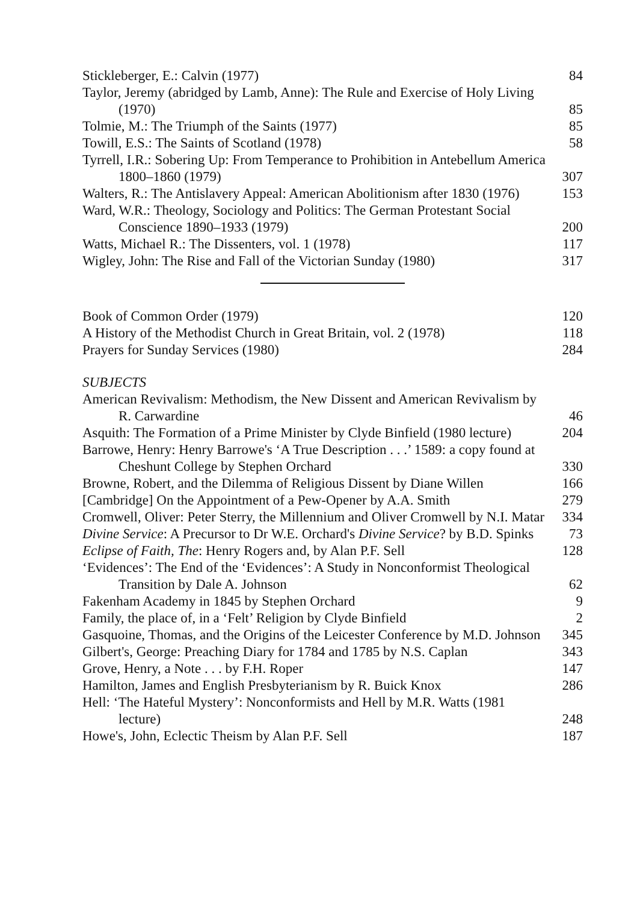Stickleberger, E.: Calvin (1977) 84
Taylor, Jeremy (abridged by Lamb, Anne): The Rule and Exercise of Holy Living (1970) 85
Tolmie, M.: The Triumph of the Saints (1977) 85
Towill, E.S.: The Saints of Scotland (1978) 58
Tyrrell, I.R.: Sobering Up: From Temperance to Prohibition in Antebellum America 1800–1860 (1979) 307
Walters, R.: The Antislavery Appeal: American Abolitionism after 1830 (1976) 153
Ward, W.R.: Theology, Sociology and Politics: The German Protestant Social Conscience 1890–1933 (1979) 200
Watts, Michael R.: The Dissenters, vol. 1 (1978) 117
Wigley, John: The Rise and Fall of the Victorian Sunday (1980) 317
Book of Common Order (1979) 120
A History of the Methodist Church in Great Britain, vol. 2 (1978) 118
Prayers for Sunday Services (1980) 284
SUBJECTS
American Revivalism: Methodism, the New Dissent and American Revivalism by R. Carwardine 46
Asquith: The Formation of a Prime Minister by Clyde Binfield (1980 lecture) 204
Barrowe, Henry: Henry Barrowe's ‘A True Description . . .’ 1589: a copy found at Cheshunt College by Stephen Orchard 330
Browne, Robert, and the Dilemma of Religious Dissent by Diane Willen 166
[Cambridge] On the Appointment of a Pew-Opener by A.A. Smith 279
Cromwell, Oliver: Peter Sterry, the Millennium and Oliver Cromwell by N.I. Matar 334
Divine Service: A Precursor to Dr W.E. Orchard's Divine Service? by B.D. Spinks 73
Eclipse of Faith, The: Henry Rogers and, by Alan P.F. Sell 128
‘Evidences’: The End of the ‘Evidences’: A Study in Nonconformist Theological Transition by Dale A. Johnson 62
Fakenham Academy in 1845 by Stephen Orchard 9
Family, the place of, in a ‘Felt’ Religion by Clyde Binfield 2
Gasquoine, Thomas, and the Origins of the Leicester Conference by M.D. Johnson 345
Gilbert's, George: Preaching Diary for 1784 and 1785 by N.S. Caplan 343
Grove, Henry, a Note . . . by F.H. Roper 147
Hamilton, James and English Presbyterianism by R. Buick Knox 286
Hell: ‘The Hateful Mystery’: Nonconformists and Hell by M.R. Watts (1981 lecture) 248
Howe's, John, Eclectic Theism by Alan P.F. Sell 187